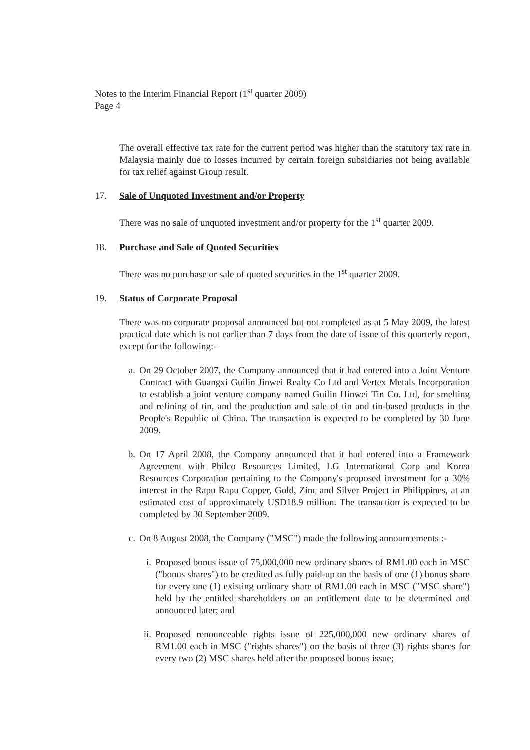Notes to the Interim Financial Report (1<sup>st</sup> quarter 2009)
Page 4
The overall effective tax rate for the current period was higher than the statutory tax rate in Malaysia mainly due to losses incurred by certain foreign subsidiaries not being available for tax relief against Group result.
17. Sale of Unquoted Investment and/or Property
There was no sale of unquoted investment and/or property for the 1<sup>st</sup> quarter 2009.
18. Purchase and Sale of Quoted Securities
There was no purchase or sale of quoted securities in the 1<sup>st</sup> quarter 2009.
19. Status of Corporate Proposal
There was no corporate proposal announced but not completed as at 5 May 2009, the latest practical date which is not earlier than 7 days from the date of issue of this quarterly report, except for the following:-
a. On 29 October 2007, the Company announced that it had entered into a Joint Venture Contract with Guangxi Guilin Jinwei Realty Co Ltd and Vertex Metals Incorporation to establish a joint venture company named Guilin Hinwei Tin Co. Ltd, for smelting and refining of tin, and the production and sale of tin and tin-based products in the People's Republic of China. The transaction is expected to be completed by 30 June 2009.
b. On 17 April 2008, the Company announced that it had entered into a Framework Agreement with Philco Resources Limited, LG International Corp and Korea Resources Corporation pertaining to the Company's proposed investment for a 30% interest in the Rapu Rapu Copper, Gold, Zinc and Silver Project in Philippines, at an estimated cost of approximately USD18.9 million. The transaction is expected to be completed by 30 September 2009.
c. On 8 August 2008, the Company ("MSC") made the following announcements :-
i. Proposed bonus issue of 75,000,000 new ordinary shares of RM1.00 each in MSC ("bonus shares") to be credited as fully paid-up on the basis of one (1) bonus share for every one (1) existing ordinary share of RM1.00 each in MSC ("MSC share") held by the entitled shareholders on an entitlement date to be determined and announced later; and
ii. Proposed renounceable rights issue of 225,000,000 new ordinary shares of RM1.00 each in MSC ("rights shares") on the basis of three (3) rights shares for every two (2) MSC shares held after the proposed bonus issue;